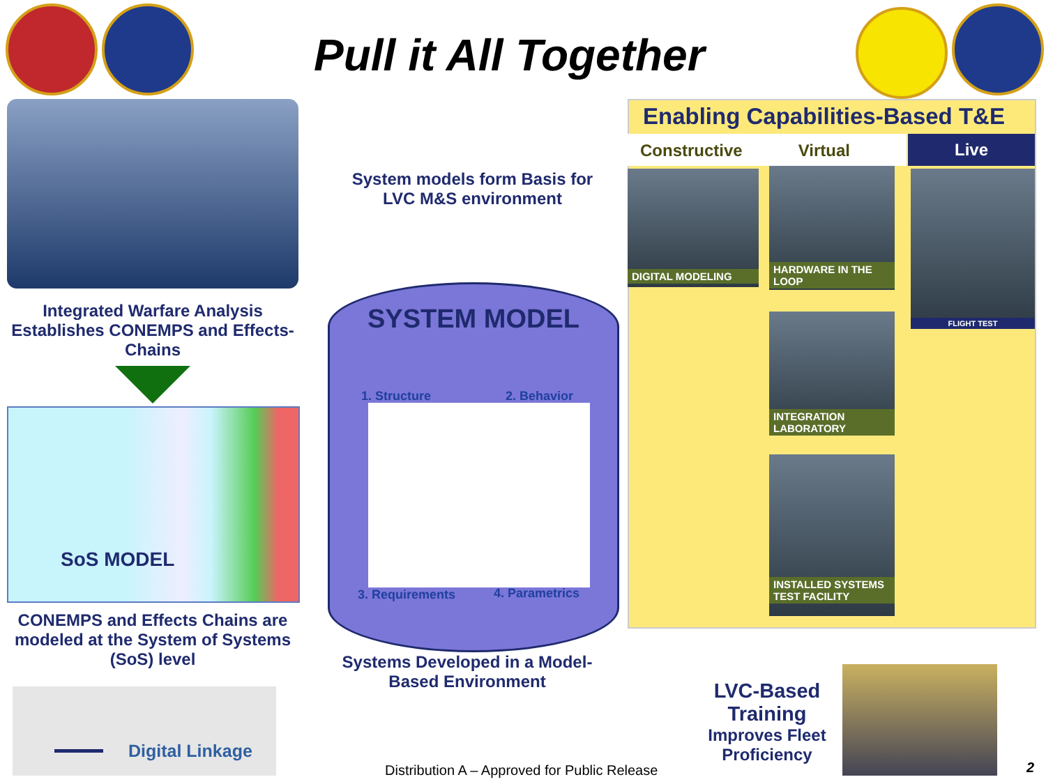Pull it All Together
Integrated Warfare Analysis Establishes CONEMPS and Effects-Chains
SoS MODEL
CONEMPS and Effects Chains are modeled at the System of Systems (SoS) level
Digital Linkage
System models form Basis for LVC M&S environment
SYSTEM MODEL
1. Structure 2. Behavior
3. Requirements 4. Parametrics
Systems Developed in a Model-Based Environment
Enabling Capabilities-Based T&E
Constructive Virtual Live
DIGITAL MODELING
HARDWARE IN THE LOOP
FLIGHT TEST
INTEGRATION LABORATORY
INSTALLED SYSTEMS TEST FACILITY
LVC-Based Training
Improves Fleet Proficiency
Distribution A – Approved for Public Release
2